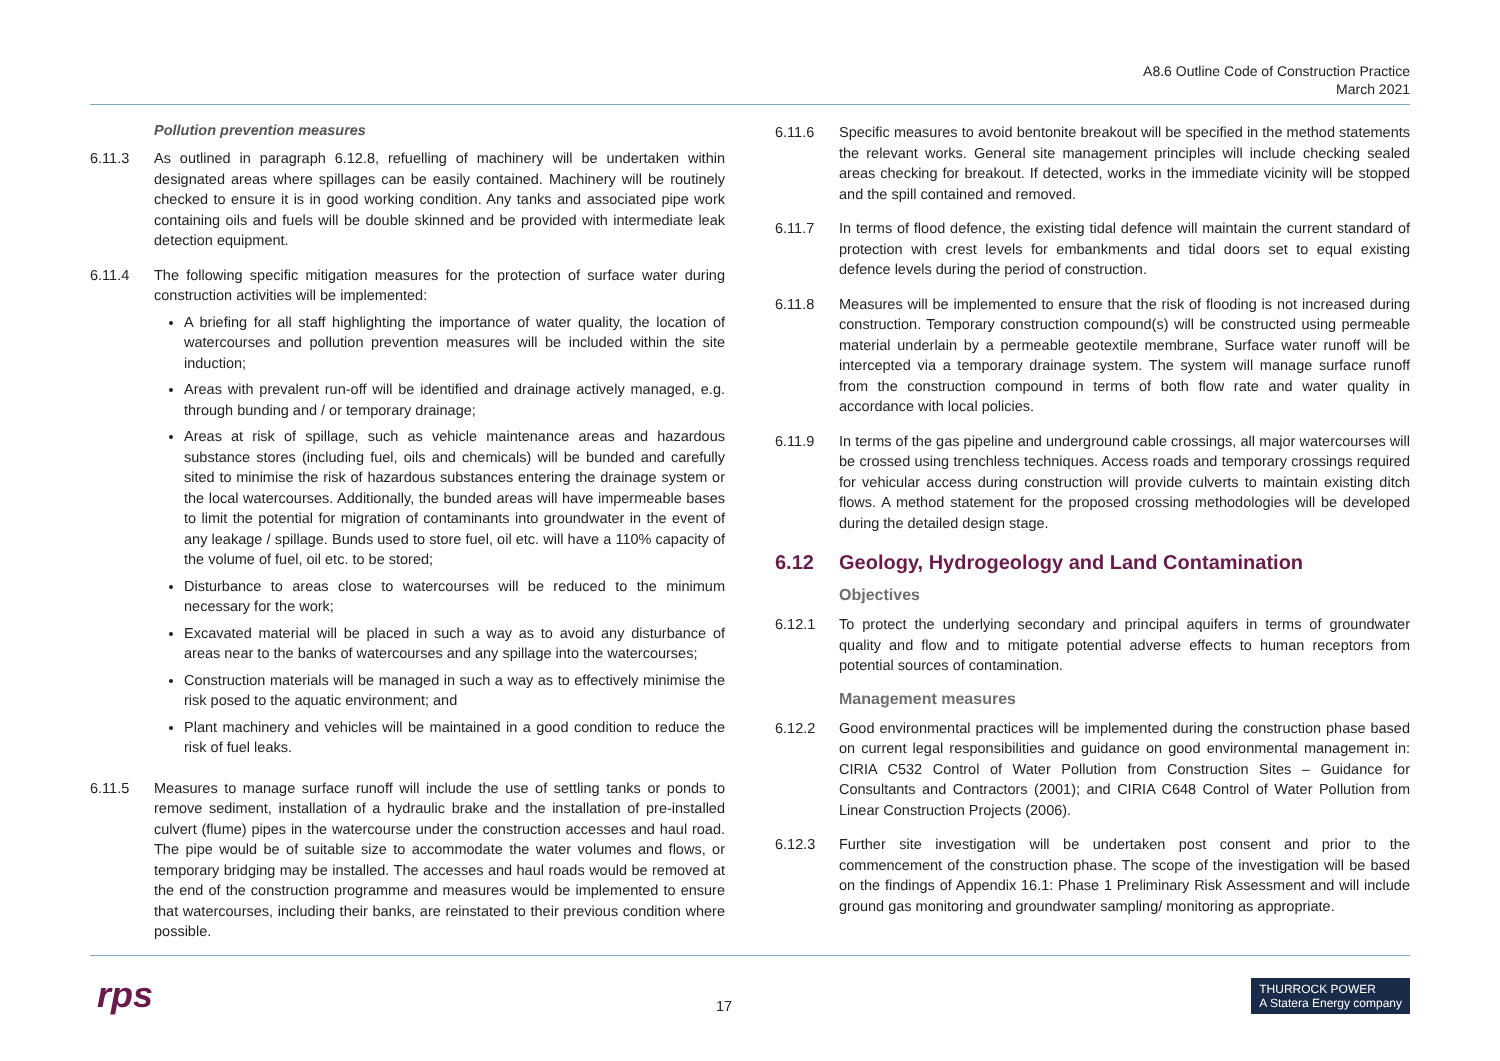A8.6 Outline Code of Construction Practice
March 2021
Pollution prevention measures
6.11.3 As outlined in paragraph 6.12.8, refuelling of machinery will be undertaken within designated areas where spillages can be easily contained. Machinery will be routinely checked to ensure it is in good working condition. Any tanks and associated pipe work containing oils and fuels will be double skinned and be provided with intermediate leak detection equipment.
6.11.4 The following specific mitigation measures for the protection of surface water during construction activities will be implemented:
A briefing for all staff highlighting the importance of water quality, the location of watercourses and pollution prevention measures will be included within the site induction;
Areas with prevalent run-off will be identified and drainage actively managed, e.g. through bunding and / or temporary drainage;
Areas at risk of spillage, such as vehicle maintenance areas and hazardous substance stores (including fuel, oils and chemicals) will be bunded and carefully sited to minimise the risk of hazardous substances entering the drainage system or the local watercourses. Additionally, the bunded areas will have impermeable bases to limit the potential for migration of contaminants into groundwater in the event of any leakage / spillage. Bunds used to store fuel, oil etc. will have a 110% capacity of the volume of fuel, oil etc. to be stored;
Disturbance to areas close to watercourses will be reduced to the minimum necessary for the work;
Excavated material will be placed in such a way as to avoid any disturbance of areas near to the banks of watercourses and any spillage into the watercourses;
Construction materials will be managed in such a way as to effectively minimise the risk posed to the aquatic environment; and
Plant machinery and vehicles will be maintained in a good condition to reduce the risk of fuel leaks.
6.11.5 Measures to manage surface runoff will include the use of settling tanks or ponds to remove sediment, installation of a hydraulic brake and the installation of pre-installed culvert (flume) pipes in the watercourse under the construction accesses and haul road. The pipe would be of suitable size to accommodate the water volumes and flows, or temporary bridging may be installed. The accesses and haul roads would be removed at the end of the construction programme and measures would be implemented to ensure that watercourses, including their banks, are reinstated to their previous condition where possible.
6.11.6 Specific measures to avoid bentonite breakout will be specified in the method statements the relevant works. General site management principles will include checking sealed areas checking for breakout. If detected, works in the immediate vicinity will be stopped and the spill contained and removed.
6.11.7 In terms of flood defence, the existing tidal defence will maintain the current standard of protection with crest levels for embankments and tidal doors set to equal existing defence levels during the period of construction.
6.11.8 Measures will be implemented to ensure that the risk of flooding is not increased during construction. Temporary construction compound(s) will be constructed using permeable material underlain by a permeable geotextile membrane, Surface water runoff will be intercepted via a temporary drainage system. The system will manage surface runoff from the construction compound in terms of both flow rate and water quality in accordance with local policies.
6.11.9 In terms of the gas pipeline and underground cable crossings, all major watercourses will be crossed using trenchless techniques. Access roads and temporary crossings required for vehicular access during construction will provide culverts to maintain existing ditch flows. A method statement for the proposed crossing methodologies will be developed during the detailed design stage.
6.12 Geology, Hydrogeology and Land Contamination
Objectives
6.12.1 To protect the underlying secondary and principal aquifers in terms of groundwater quality and flow and to mitigate potential adverse effects to human receptors from potential sources of contamination.
Management measures
6.12.2 Good environmental practices will be implemented during the construction phase based on current legal responsibilities and guidance on good environmental management in: CIRIA C532 Control of Water Pollution from Construction Sites – Guidance for Consultants and Contractors (2001); and CIRIA C648 Control of Water Pollution from Linear Construction Projects (2006).
6.12.3 Further site investigation will be undertaken post consent and prior to the commencement of the construction phase. The scope of the investigation will be based on the findings of Appendix 16.1: Phase 1 Preliminary Risk Assessment and will include ground gas monitoring and groundwater sampling/ monitoring as appropriate.
rps 17
THURROCK POWER
A Statera Energy company